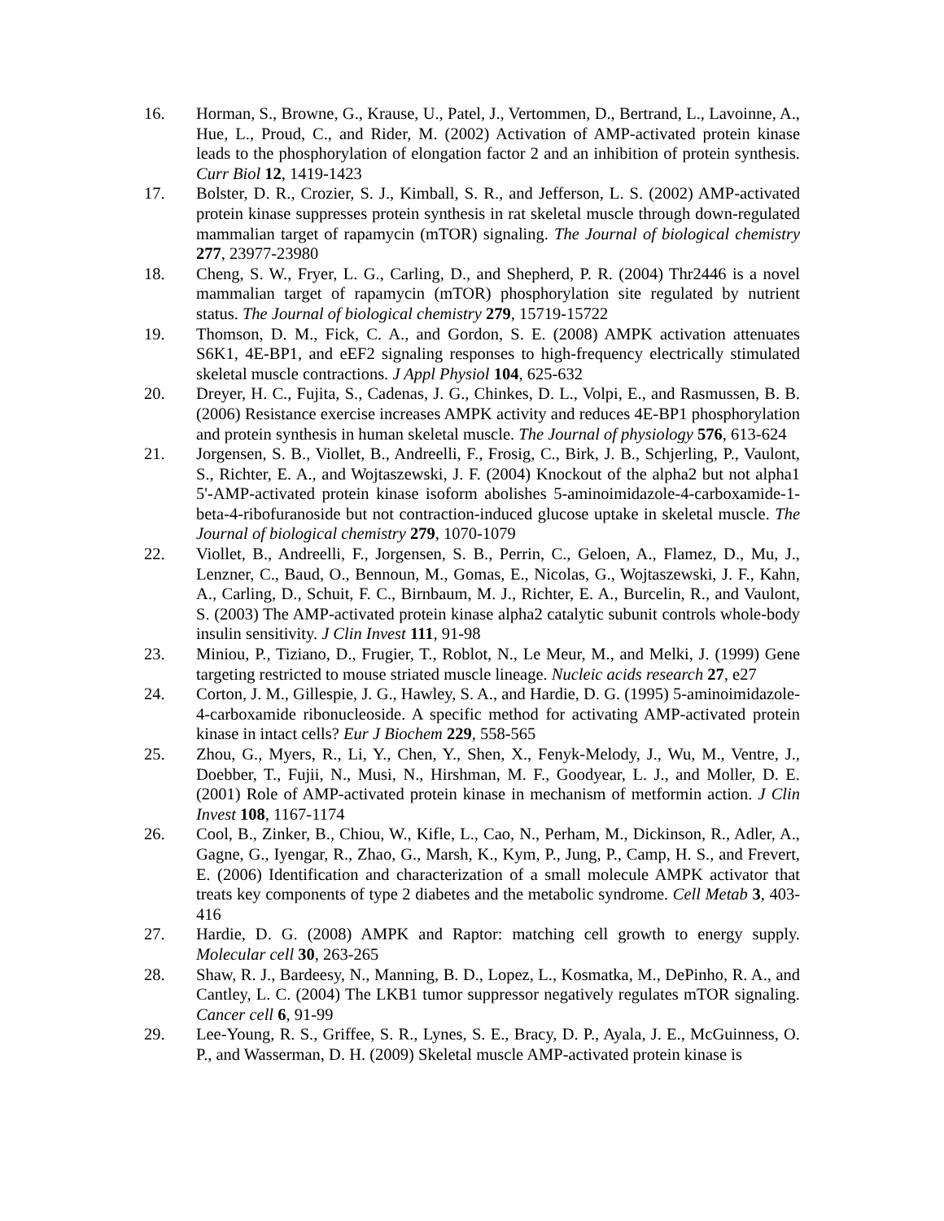16. Horman, S., Browne, G., Krause, U., Patel, J., Vertommen, D., Bertrand, L., Lavoinne, A., Hue, L., Proud, C., and Rider, M. (2002) Activation of AMP-activated protein kinase leads to the phosphorylation of elongation factor 2 and an inhibition of protein synthesis. Curr Biol 12, 1419-1423
17. Bolster, D. R., Crozier, S. J., Kimball, S. R., and Jefferson, L. S. (2002) AMP-activated protein kinase suppresses protein synthesis in rat skeletal muscle through down-regulated mammalian target of rapamycin (mTOR) signaling. The Journal of biological chemistry 277, 23977-23980
18. Cheng, S. W., Fryer, L. G., Carling, D., and Shepherd, P. R. (2004) Thr2446 is a novel mammalian target of rapamycin (mTOR) phosphorylation site regulated by nutrient status. The Journal of biological chemistry 279, 15719-15722
19. Thomson, D. M., Fick, C. A., and Gordon, S. E. (2008) AMPK activation attenuates S6K1, 4E-BP1, and eEF2 signaling responses to high-frequency electrically stimulated skeletal muscle contractions. J Appl Physiol 104, 625-632
20. Dreyer, H. C., Fujita, S., Cadenas, J. G., Chinkes, D. L., Volpi, E., and Rasmussen, B. B. (2006) Resistance exercise increases AMPK activity and reduces 4E-BP1 phosphorylation and protein synthesis in human skeletal muscle. The Journal of physiology 576, 613-624
21. Jorgensen, S. B., Viollet, B., Andreelli, F., Frosig, C., Birk, J. B., Schjerling, P., Vaulont, S., Richter, E. A., and Wojtaszewski, J. F. (2004) Knockout of the alpha2 but not alpha1 5'-AMP-activated protein kinase isoform abolishes 5-aminoimidazole-4-carboxamide-1-beta-4-ribofuranoside but not contraction-induced glucose uptake in skeletal muscle. The Journal of biological chemistry 279, 1070-1079
22. Viollet, B., Andreelli, F., Jorgensen, S. B., Perrin, C., Geloen, A., Flamez, D., Mu, J., Lenzner, C., Baud, O., Bennoun, M., Gomas, E., Nicolas, G., Wojtaszewski, J. F., Kahn, A., Carling, D., Schuit, F. C., Birnbaum, M. J., Richter, E. A., Burcelin, R., and Vaulont, S. (2003) The AMP-activated protein kinase alpha2 catalytic subunit controls whole-body insulin sensitivity. J Clin Invest 111, 91-98
23. Miniou, P., Tiziano, D., Frugier, T., Roblot, N., Le Meur, M., and Melki, J. (1999) Gene targeting restricted to mouse striated muscle lineage. Nucleic acids research 27, e27
24. Corton, J. M., Gillespie, J. G., Hawley, S. A., and Hardie, D. G. (1995) 5-aminoimidazole-4-carboxamide ribonucleoside. A specific method for activating AMP-activated protein kinase in intact cells? Eur J Biochem 229, 558-565
25. Zhou, G., Myers, R., Li, Y., Chen, Y., Shen, X., Fenyk-Melody, J., Wu, M., Ventre, J., Doebber, T., Fujii, N., Musi, N., Hirshman, M. F., Goodyear, L. J., and Moller, D. E. (2001) Role of AMP-activated protein kinase in mechanism of metformin action. J Clin Invest 108, 1167-1174
26. Cool, B., Zinker, B., Chiou, W., Kifle, L., Cao, N., Perham, M., Dickinson, R., Adler, A., Gagne, G., Iyengar, R., Zhao, G., Marsh, K., Kym, P., Jung, P., Camp, H. S., and Frevert, E. (2006) Identification and characterization of a small molecule AMPK activator that treats key components of type 2 diabetes and the metabolic syndrome. Cell Metab 3, 403-416
27. Hardie, D. G. (2008) AMPK and Raptor: matching cell growth to energy supply. Molecular cell 30, 263-265
28. Shaw, R. J., Bardeesy, N., Manning, B. D., Lopez, L., Kosmatka, M., DePinho, R. A., and Cantley, L. C. (2004) The LKB1 tumor suppressor negatively regulates mTOR signaling. Cancer cell 6, 91-99
29. Lee-Young, R. S., Griffee, S. R., Lynes, S. E., Bracy, D. P., Ayala, J. E., McGuinness, O. P., and Wasserman, D. H. (2009) Skeletal muscle AMP-activated protein kinase is